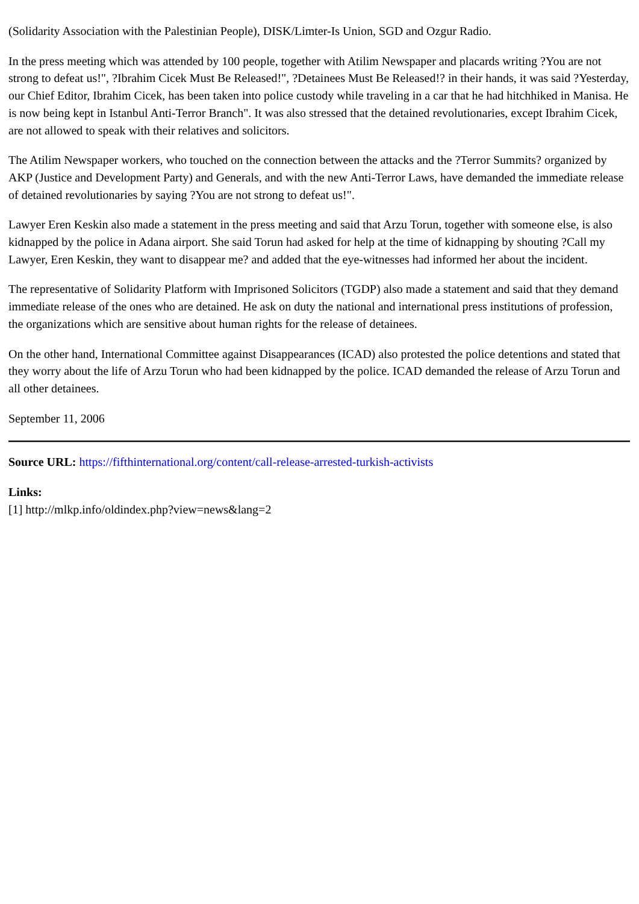(Solidarity Association with the Palestinian People), DISK/Limter-Is Union, SGD and Ozgur Radio.
In the press meeting which was attended by 100 people, together with Atilim Newspaper and placards writing ?You are not strong to defeat us!", ?Ibrahim Cicek Must Be Released!", ?Detainees Must Be Released!? in their hands, it was said ?Yesterday, our Chief Editor, Ibrahim Cicek, has been taken into police custody while traveling in a car that he had hitchhiked in Manisa. He is now being kept in Istanbul Anti-Terror Branch". It was also stressed that the detained revolutionaries, except Ibrahim Cicek, are not allowed to speak with their relatives and solicitors.
The Atilim Newspaper workers, who touched on the connection between the attacks and the ?Terror Summits? organized by AKP (Justice and Development Party) and Generals, and with the new Anti-Terror Laws, have demanded the immediate release of detained revolutionaries by saying ?You are not strong to defeat us!".
Lawyer Eren Keskin also made a statement in the press meeting and said that Arzu Torun, together with someone else, is also kidnapped by the police in Adana airport. She said Torun had asked for help at the time of kidnapping by shouting ?Call my Lawyer, Eren Keskin, they want to disappear me? and added that the eye-witnesses had informed her about the incident.
The representative of Solidarity Platform with Imprisoned Solicitors (TGDP) also made a statement and said that they demand immediate release of the ones who are detained. He ask on duty the national and international press institutions of profession, the organizations which are sensitive about human rights for the release of detainees.
On the other hand, International Committee against Disappearances (ICAD) also protested the police detentions and stated that they worry about the life of Arzu Torun who had been kidnapped by the police. ICAD demanded the release of Arzu Torun and all other detainees.
September 11, 2006
Source URL: https://fifthinternational.org/content/call-release-arrested-turkish-activists
Links:
[1] http://mlkp.info/oldindex.php?view=news&lang=2